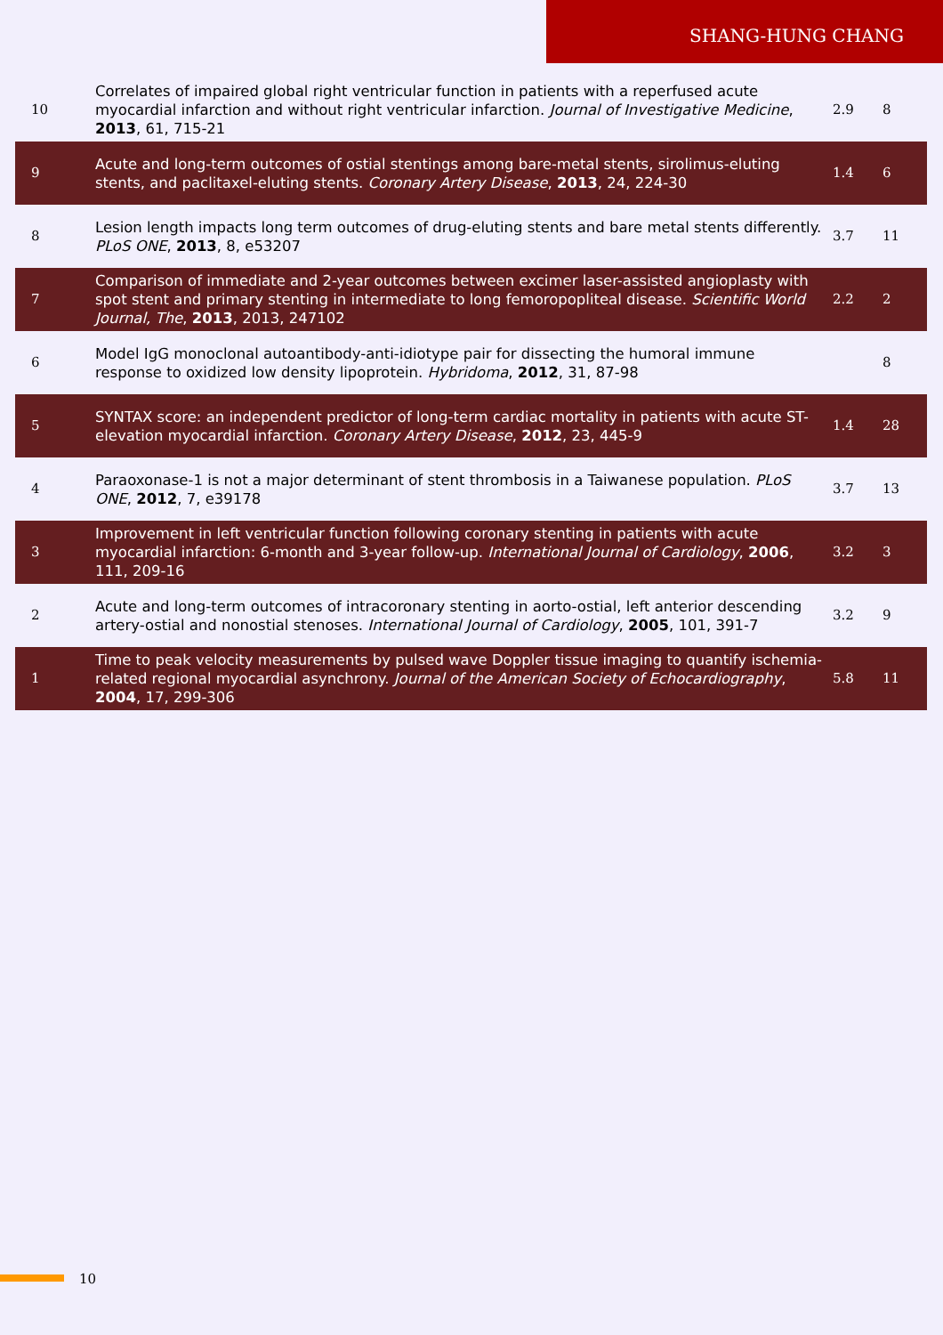SHANG-HUNG CHANG
| 10 | Correlates of impaired global right ventricular function in patients with a reperfused acute myocardial infarction and without right ventricular infarction. Journal of Investigative Medicine , 2013 , 61, 715-21 | 2.9 | 8 |
| 9 | Acute and long-term outcomes of ostial stentings among bare-metal stents, sirolimus-eluting stents, and paclitaxel-eluting stents. Coronary Artery Disease , 2013 , 24, 224-30 | 1.4 | 6 |
| 8 | Lesion length impacts long term outcomes of drug-eluting stents and bare metal stents differently. PLoS ONE , 2013 , 8, e53207 | 3.7 | 11 |
| 7 | Comparison of immediate and 2-year outcomes between excimer laser-assisted angioplasty with spot stent and primary stenting in intermediate to long femoropopliteal disease. Scientific World Journal, The , 2013 , 2013, 247102 | 2.2 | 2 |
| 6 | Model IgG monoclonal autoantibody-anti-idiotype pair for dissecting the humoral immune response to oxidized low density lipoprotein. Hybridoma , 2012 , 31, 87-98 | | 8 |
| 5 | SYNTAX score: an independent predictor of long-term cardiac mortality in patients with acute ST-elevation myocardial infarction. Coronary Artery Disease , 2012 , 23, 445-9 | 1.4 | 28 |
| 4 | Paraoxonase-1 is not a major determinant of stent thrombosis in a Taiwanese population. PLoS ONE , 2012 , 7, e39178 | 3.7 | 13 |
| 3 | Improvement in left ventricular function following coronary stenting in patients with acute myocardial infarction: 6-month and 3-year follow-up. International Journal of Cardiology , 2006 , 111, 209-16 | 3.2 | 3 |
| 2 | Acute and long-term outcomes of intracoronary stenting in aorto-ostial, left anterior descending artery-ostial and nonostial stenoses. International Journal of Cardiology , 2005 , 101, 391-7 | 3.2 | 9 |
| 1 | Time to peak velocity measurements by pulsed wave Doppler tissue imaging to quantify ischemia-related regional myocardial asynchrony. Journal of the American Society of Echocardiography , 2004 , 17, 299-306 | 5.8 | 11 |
10